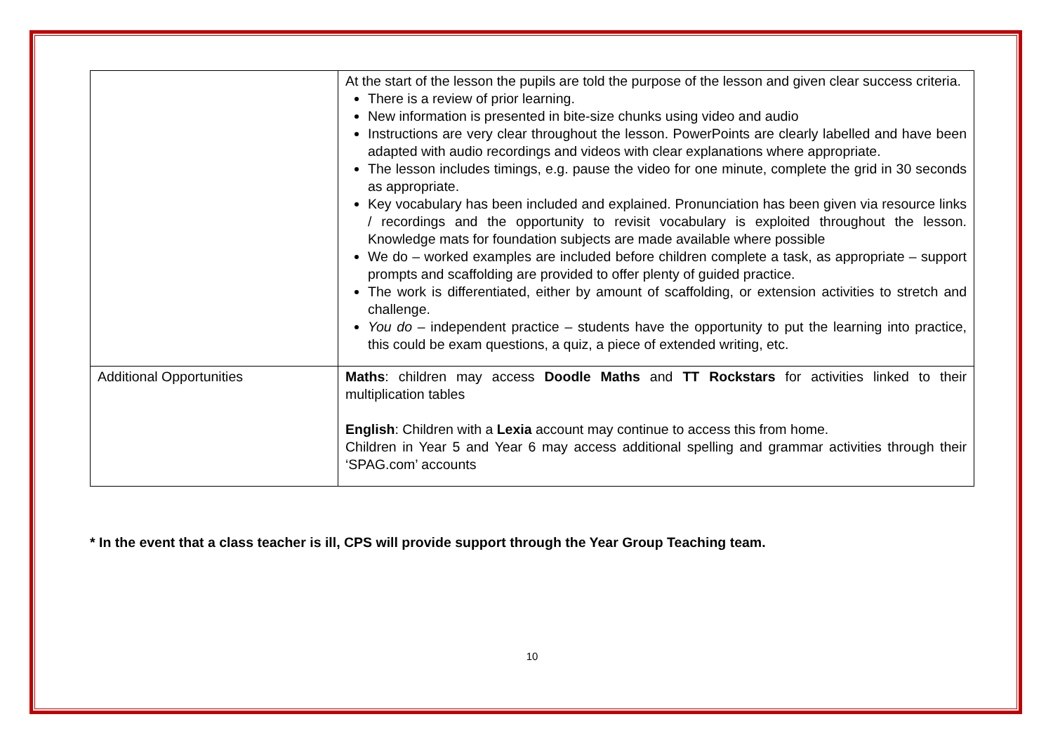| | At the start of the lesson the pupils are told the purpose of the lesson and given clear success criteria. There is a review of prior learning. New information is presented in bite-size chunks using video and audio Instructions are very clear throughout the lesson. PowerPoints are clearly labelled and have been adapted with audio recordings and videos with clear explanations where appropriate. The lesson includes timings, e.g. pause the video for one minute, complete the grid in 30 seconds as appropriate. Key vocabulary has been included and explained. Pronunciation has been given via resource links / recordings and the opportunity to revisit vocabulary is exploited throughout the lesson. Knowledge mats for foundation subjects are made available where possible We do – worked examples are included before children complete a task, as appropriate – support prompts and scaffolding are provided to offer plenty of guided practice. The work is differentiated, either by amount of scaffolding, or extension activities to stretch and challenge. You do – independent practice – students have the opportunity to put the learning into practice, this could be exam questions, a quiz, a piece of extended writing, etc. |
| Additional Opportunities | Maths : children may access Doodle Maths and TT Rockstars for activities linked to their multiplication tables English : Children with a Lexia account may continue to access this from home. Children in Year 5 and Year 6 may access additional spelling and grammar activities through their ‘SPAG.com’ accounts |
* In the event that a class teacher is ill, CPS will provide support through the Year Group Teaching team.
10